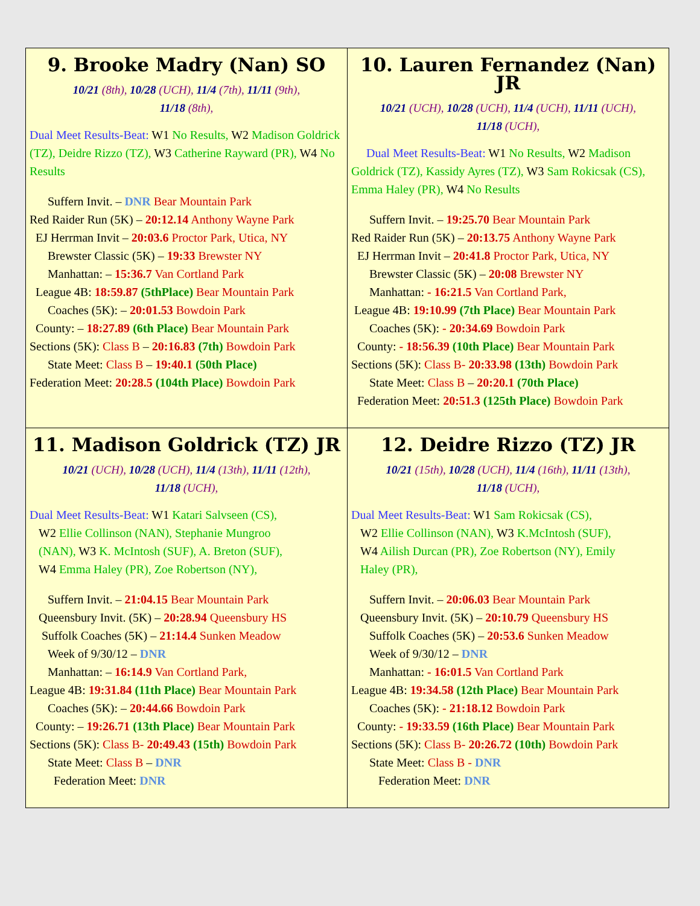| 9. Brooke Madry (Nan) SO 10/21 (8th), 10/28 (UCH), 11/4 (7th), 11/11 (9th), 11/18 (8th), Dual Meet Results-Beat: W1 No Results, W2 Madison Goldrick (TZ), Deidre Rizzo (TZ), W3 Catherine Rayward (PR), W4 No Results Suffern Invit. – DNR Bear Mountain Park Red Raider Run (5K) – 20:12.14 Anthony Wayne Park EJ Herrman Invit – 20:03.6 Proctor Park, Utica, NY Brewster Classic (5K) – 19:33 Brewster NY Manhattan: – 15:36.7 Van Cortland Park League 4B: 18:59.87 (5thPlace) Bear Mountain Park Coaches (5K): – 20:01.53 Bowdoin Park County: – 18:27.89 (6th Place) Bear Mountain Park Sections (5K): Class B – 20:16.83 (7th) Bowdoin Park State Meet: Class B – 19:40.1 (50th Place) Federation Meet: 20:28.5 (104th Place) Bowdoin Park | 10. Lauren Fernandez (Nan) JR 10/21 (UCH), 10/28 (UCH), 11/4 (UCH), 11/11 (UCH), 11/18 (UCH), Dual Meet Results-Beat: W1 No Results, W2 Madison Goldrick (TZ), Kassidy Ayres (TZ), W3 Sam Rokicsak (CS), Emma Haley (PR), W4 No Results Suffern Invit. – 19:25.70 Bear Mountain Park Red Raider Run (5K) – 20:13.75 Anthony Wayne Park EJ Herrman Invit – 20:41.8 Proctor Park, Utica, NY Brewster Classic (5K) – 20:08 Brewster NY Manhattan: - 16:21.5 Van Cortland Park, League 4B: 19:10.99 (7th Place) Bear Mountain Park Coaches (5K): - 20:34.69 Bowdoin Park County: - 18:56.39 (10th Place) Bear Mountain Park Sections (5K): Class B- 20:33.98 (13th) Bowdoin Park State Meet: Class B – 20:20.1 (70th Place) Federation Meet: 20:51.3 (125th Place) Bowdoin Park |
| 11. Madison Goldrick (TZ) JR 10/21 (UCH), 10/28 (UCH), 11/4 (13th), 11/11 (12th), 11/18 (UCH), Dual Meet Results-Beat: W1 Katari Salvseen (CS), W2 Ellie Collinson (NAN), Stephanie Mungroo (NAN), W3 K. McIntosh (SUF), A. Breton (SUF), W4 Emma Haley (PR), Zoe Robertson (NY), Suffern Invit. – 21:04.15 Bear Mountain Park Queensbury Invit. (5K) – 20:28.94 Queensbury HS Suffolk Coaches (5K) – 21:14.4 Sunken Meadow Week of 9/30/12 – DNR Manhattan: – 16:14.9 Van Cortland Park, League 4B: 19:31.84 (11th Place) Bear Mountain Park Coaches (5K): – 20:44.66 Bowdoin Park County: – 19:26.71 (13th Place) Bear Mountain Park Sections (5K): Class B- 20:49.43 (15th) Bowdoin Park State Meet: Class B – DNR Federation Meet: DNR | 12. Deidre Rizzo (TZ) JR 10/21 (15th), 10/28 (UCH), 11/4 (16th), 11/11 (13th), 11/18 (UCH), Dual Meet Results-Beat: W1 Sam Rokicsak (CS), W2 Ellie Collinson (NAN), W3 K.McIntosh (SUF), W4 Ailish Durcan (PR), Zoe Robertson (NY), Emily Haley (PR), Suffern Invit. – 20:06.03 Bear Mountain Park Queensbury Invit. (5K) – 20:10.79 Queensbury HS Suffolk Coaches (5K) – 20:53.6 Sunken Meadow Week of 9/30/12 – DNR Manhattan: - 16:01.5 Van Cortland Park League 4B: 19:34.58 (12th Place) Bear Mountain Park Coaches (5K): - 21:18.12 Bowdoin Park County: - 19:33.59 (16th Place) Bear Mountain Park Sections (5K): Class B- 20:26.72 (10th) Bowdoin Park State Meet: Class B - DNR Federation Meet: DNR |